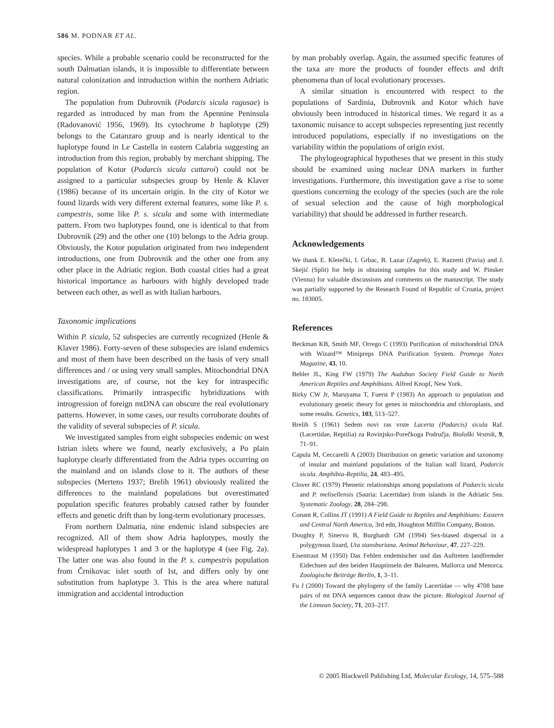586 M. PODNAR ET AL.
species. While a probable scenario could be reconstructed for the south Dalmatian islands, it is impossible to differentiate between natural colonization and introduction within the northern Adriatic region.
The population from Dubrovnik (Podarcis sicula ragusae) is regarded as introduced by man from the Apennine Peninsula (Radovanović 1956, 1969). Its cytochrome b haplotype (29) belongs to the Catanzaro group and is nearly identical to the haplotype found in Le Castella in eastern Calabria suggesting an introduction from this region, probably by merchant shipping. The population of Kotor (Podarcis sicula cattaroi) could not be assigned to a particular subspecies group by Henle & Klaver (1986) because of its uncertain origin. In the city of Kotor we found lizards with very different external features, some like P. s. campestris, some like P. s. sicula and some with intermediate pattern. From two haplotypes found, one is identical to that from Dubrovnik (29) and the other one (10) belongs to the Adria group. Obviously, the Kotor population originated from two independent introductions, one from Dubrovnik and the other one from any other place in the Adriatic region. Both coastal cities had a great historical importance as harbours with highly developed trade between each other, as well as with Italian harbours.
Taxonomic implications
Within P. sicula, 52 subspecies are currently recognized (Henle & Klaver 1986). Forty-seven of these subspecies are island endemics and most of them have been described on the basis of very small differences and / or using very small samples. Mitochondrial DNA investigations are, of course, not the key for intraspecific classifications. Primarily intraspecific hybridizations with introgression of foreign mtDNA can obscure the real evolutionary patterns. However, in some cases, our results corroborate doubts of the validity of several subspecies of P. sicula.
We investigated samples from eight subspecies endemic on west Istrian islets where we found, nearly exclusively, a Po plain haplotype clearly differentiated from the Adria types occurring on the mainland and on islands close to it. The authors of these subspecies (Mertens 1937; Brelih 1961) obviously realized the differences to the mainland populations but overestimated population specific features probably caused rather by founder effects and genetic drift than by long-term evolutionary processes.
From northern Dalmatia, nine endemic island subspecies are recognized. All of them show Adria haplotypes, mostly the widespread haplotypes 1 and 3 or the haplotype 4 (see Fig. 2a). The latter one was also found in the P. s. campestris population from Črnikovac islet south of Ist, and differs only by one substitution from haplotype 3. This is the area where natural immigration and accidental introduction
by man probably overlap. Again, the assumed specific features of the taxa are more the products of founder effects and drift phenomena than of local evolutionary processes.
A similar situation is encountered with respect to the populations of Sardinia, Dubrovnik and Kotor which have obviously been introduced in historical times. We regard it as a taxonomic nuisance to accept subspecies representing just recently introduced populations, especially if no investigations on the variability within the populations of origin exist.
The phylogeographical hypotheses that we present in this study should be examined using nuclear DNA markers in further investigations. Furthermore, this investigation gave a rise to some questions concerning the ecology of the species (such are the role of sexual selection and the cause of high morphological variability) that should be addressed in further research.
Acknowledgements
We thank E. Kletečki, I. Grbac, B. Lazar (Zagreb), E. Razzetti (Pavia) and J. Skejić (Split) for help in obtaining samples for this study and W. Pinsker (Vienna) for valuable discussions and comments on the manuscript. The study was partially supported by the Research Found of Republic of Croatia, project no. 183005.
References
Beckman KB, Smith MF, Orrego C (1993) Purification of mitochondrial DNA with Wizard™ Minipreps DNA Purification System. Promega Notes Magazine, 43, 10.
Behler JL, King FW (1979) The Audubon Society Field Guide to North American Reptiles and Amphibians. Alfred Knopf, New York.
Birky CW Jr, Maruyama T, Fuerst P (1983) An approach to population and evolutionary genetic theory for genes in mitochondria and chloroplasts, and some results. Genetics, 103, 513–527.
Brelih S (1961) Sedem novi ras vrste Lacerta (Podarcis) sicula Raf. (Lacertidae, Reptilia) za Rovinjsko-Porečkoga Područja. Biološki Vestnik, 9, 71–91.
Capula M, Ceccarelli A (2003) Distribution on genetic variation and taxonomy of insular and mainland populations of the Italian wall lizard, Podarcis sicula. Amphibia-Reptilia, 24, 483–495.
Clover RC (1979) Phenetic relationships among populations of Podarcis sicula and P. melisellensis (Sauria: Lacertidae) from islands in the Adriatic Sea. Systematic Zoology, 28, 284–298.
Conant R, Collins JT (1991) A Field Guide to Reptiles and Amphibians: Eastern and Central North America, 3rd edn, Houghton Mifflin Company, Boston.
Doughty P, Sinervo B, Burghardt GM (1994) Sex-biased dispersal in a polygynous lizard, Uta stansburiana. Animal Behaviour, 47, 227–229.
Eisentraut M (1950) Das Fehlen endemischer und das Auftreten landfremder Eidechsen auf den beiden Hauptinseln der Balearen, Mallorca und Menorca. Zoologische Beiträge Berlin, 1, 3–11.
Fu J (2000) Toward the phylogeny of the family Lacertidae — why 4708 base pairs of mt DNA sequences cannot draw the picture. Biological Journal of the Linnean Society, 71, 203–217.
© 2005 Blackwell Publishing Ltd, Molecular Ecology, 14, 575–588